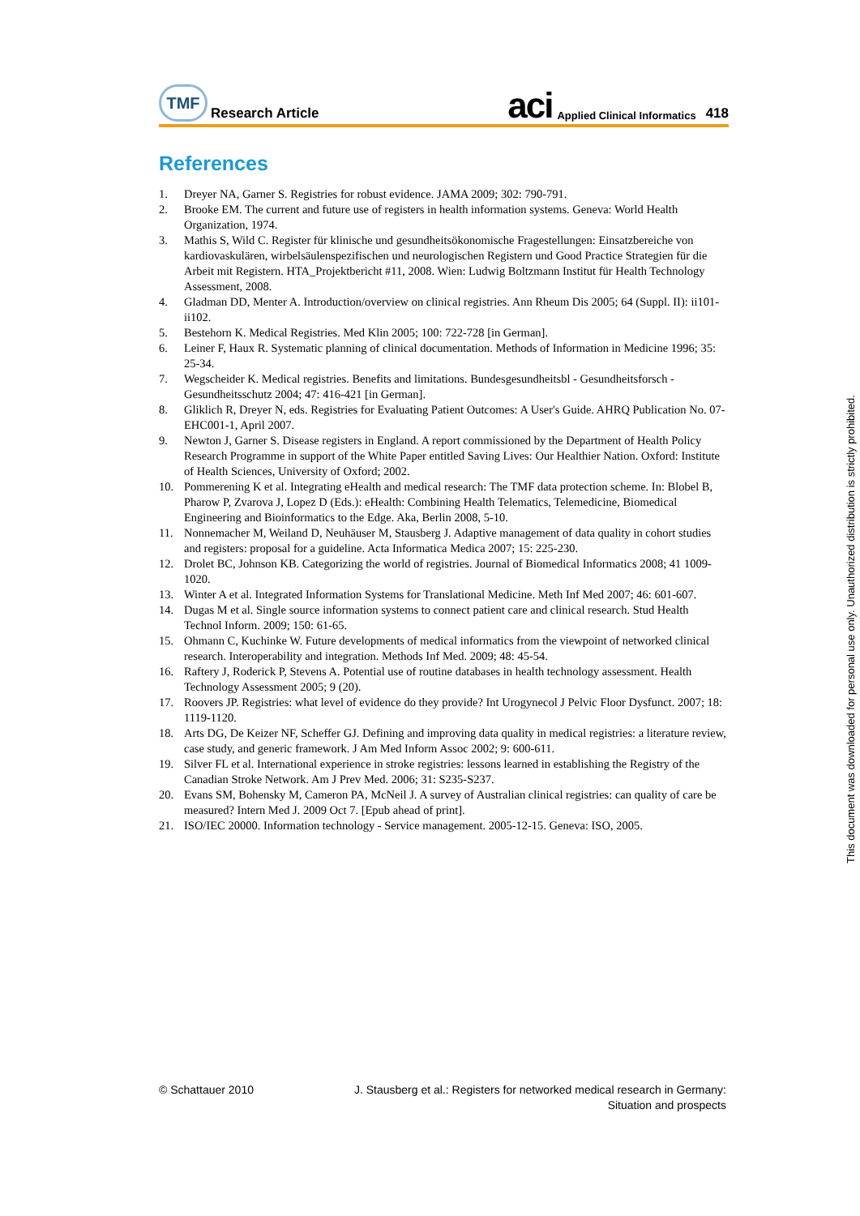TMF
Research Article
aci Applied Clinical Informatics 418
References
1. Dreyer NA, Garner S. Registries for robust evidence. JAMA 2009; 302: 790-791.
2. Brooke EM. The current and future use of registers in health information systems. Geneva: World Health Organization, 1974.
3. Mathis S, Wild C. Register für klinische und gesundheitsökonomische Fragestellungen: Einsatzbereiche von kardiovaskulären, wirbelsäulenspezifischen und neurologischen Registern und Good Practice Strategien für die Arbeit mit Registern. HTA_Projektbericht #11, 2008. Wien: Ludwig Boltzmann Institut für Health Technology Assessment, 2008.
4. Gladman DD, Menter A. Introduction/overview on clinical registries. Ann Rheum Dis 2005; 64 (Suppl. II): ii101-ii102.
5. Bestehorn K. Medical Registries. Med Klin 2005; 100: 722-728 [in German].
6. Leiner F, Haux R. Systematic planning of clinical documentation. Methods of Information in Medicine 1996; 35: 25-34.
7. Wegscheider K. Medical registries. Benefits and limitations. Bundesgesundheitsbl - Gesundheitsforsch - Gesundheitsschutz 2004; 47: 416-421 [in German].
8. Gliklich R, Dreyer N, eds. Registries for Evaluating Patient Outcomes: A User's Guide. AHRQ Publication No. 07-EHC001-1, April 2007.
9. Newton J, Garner S. Disease registers in England. A report commissioned by the Department of Health Policy Research Programme in support of the White Paper entitled Saving Lives: Our Healthier Nation. Oxford: Institute of Health Sciences, University of Oxford; 2002.
10. Pommerening K et al. Integrating eHealth and medical research: The TMF data protection scheme. In: Blobel B, Pharow P, Zvarova J, Lopez D (Eds.): eHealth: Combining Health Telematics, Telemedicine, Biomedical Engineering and Bioinformatics to the Edge. Aka, Berlin 2008, 5-10.
11. Nonnemacher M, Weiland D, Neuhäuser M, Stausberg J. Adaptive management of data quality in cohort studies and registers: proposal for a guideline. Acta Informatica Medica 2007; 15: 225-230.
12. Drolet BC, Johnson KB. Categorizing the world of registries. Journal of Biomedical Informatics 2008; 41 1009-1020.
13. Winter A et al. Integrated Information Systems for Translational Medicine. Meth Inf Med 2007; 46: 601-607.
14. Dugas M et al. Single source information systems to connect patient care and clinical research. Stud Health Technol Inform. 2009; 150: 61-65.
15. Ohmann C, Kuchinke W. Future developments of medical informatics from the viewpoint of networked clinical research. Interoperability and integration. Methods Inf Med. 2009; 48: 45-54.
16. Raftery J, Roderick P, Stevens A. Potential use of routine databases in health technology assessment. Health Technology Assessment 2005; 9 (20).
17. Roovers JP. Registries: what level of evidence do they provide? Int Urogynecol J Pelvic Floor Dysfunct. 2007; 18: 1119-1120.
18. Arts DG, De Keizer NF, Scheffer GJ. Defining and improving data quality in medical registries: a literature review, case study, and generic framework. J Am Med Inform Assoc 2002; 9: 600-611.
19. Silver FL et al. International experience in stroke registries: lessons learned in establishing the Registry of the Canadian Stroke Network. Am J Prev Med. 2006; 31: S235-S237.
20. Evans SM, Bohensky M, Cameron PA, McNeil J. A survey of Australian clinical registries: can quality of care be measured? Intern Med J. 2009 Oct 7. [Epub ahead of print].
21. ISO/IEC 20000. Information technology - Service management. 2005-12-15. Geneva: ISO, 2005.
© Schattauer 2010 J. Stausberg et al.: Registers for networked medical research in Germany:
Situation and prospects
This document was downloaded for personal use only. Unauthorized distribution is strictly prohibited.